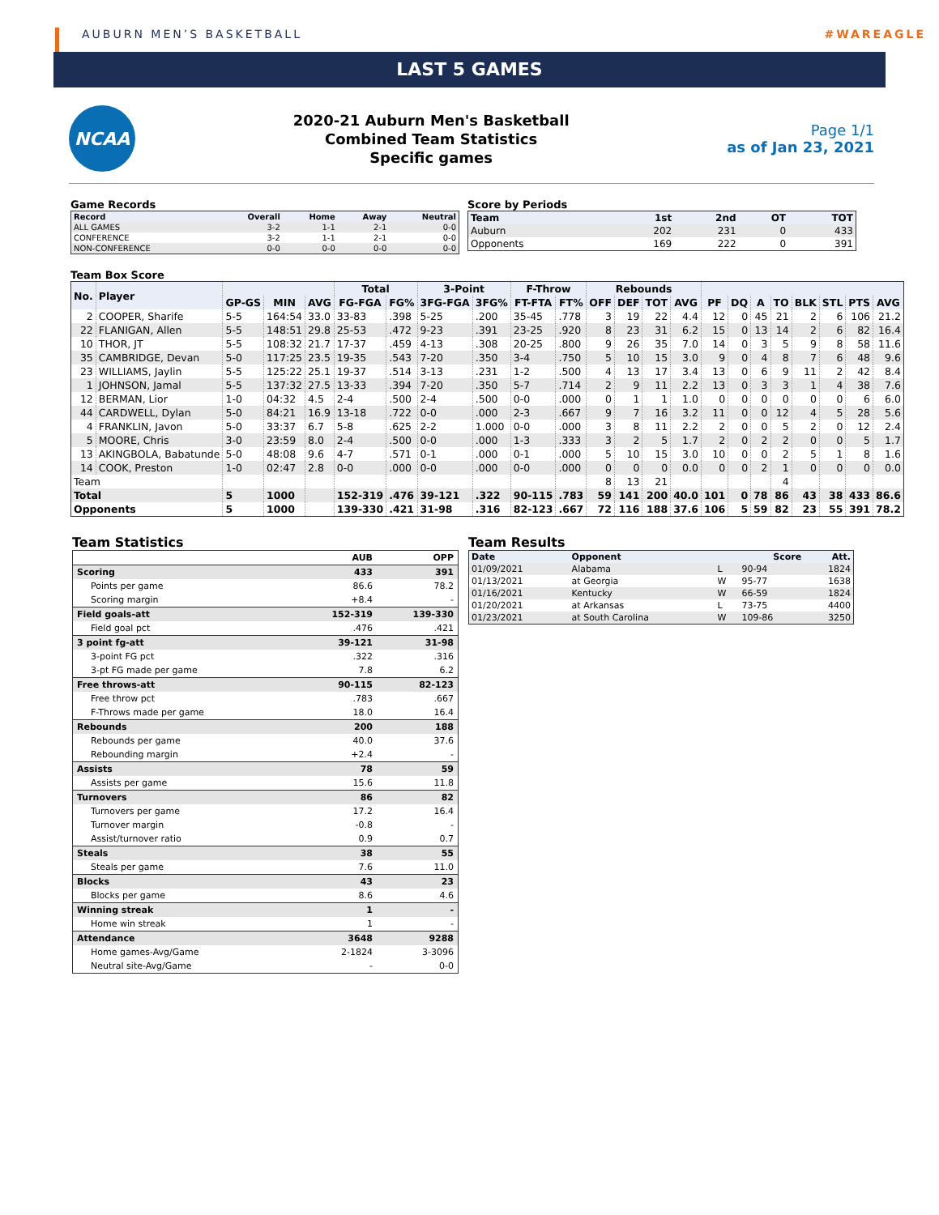AUBURN MEN’S BASKETBALL #WAREAGLE
LAST 5 GAMES
NCAA
2020-21 Auburn Men's Basketball
Combined Team Statistics
Specific games
Page 1/1
as of Jan 23, 2021
Game Records
| Record | Overall | Home | Away | Neutral |
| --- | --- | --- | --- | --- |
| ALL GAMES | 3-2 | 1-1 | 2-1 | 0-0 |
| CONFERENCE | 3-2 | 1-1 | 2-1 | 0-0 |
| NON-CONFERENCE | 0-0 | 0-0 | 0-0 | 0-0 |
Score by Periods
| Team | 1st | 2nd | OT | TOT |
| --- | --- | --- | --- | --- |
| Auburn | 202 | 231 | 0 | 433 |
| Opponents | 169 | 222 | 0 | 391 |
Team Box Score
| No. | Player | | | | Total | | 3-Point | | F-Throw | | Rebounds | | | | | | | | | | | |
| --- | --- | --- | --- | --- | --- | --- | --- | --- | --- | --- | --- | --- | --- | --- | --- | --- | --- | --- | --- | --- | --- | --- |
| | | GP-GS | MIN | AVG | FG-FGA | FG% | 3FG-FGA | 3FG% | FT-FTA | FT% | OFF | DEF | TOT | AVG | PF | DQ | A | TO | BLK | STL | PTS | AVG |
| 2 | COOPER, Sharife | 5-5 | 164:54 | 33.0 | 33-83 | .398 | 5-25 | .200 | 35-45 | .778 | 3 | 19 | 22 | 4.4 | 12 | 0 | 45 | 21 | 2 | 6 | 106 | 21.2 |
| 22 | FLANIGAN, Allen | 5-5 | 148:51 | 29.8 | 25-53 | .472 | 9-23 | .391 | 23-25 | .920 | 8 | 23 | 31 | 6.2 | 15 | 0 | 13 | 14 | 2 | 6 | 82 | 16.4 |
| 10 | THOR, JT | 5-5 | 108:32 | 21.7 | 17-37 | .459 | 4-13 | .308 | 20-25 | .800 | 9 | 26 | 35 | 7.0 | 14 | 0 | 3 | 5 | 9 | 8 | 58 | 11.6 |
| 35 | CAMBRIDGE, Devan | 5-0 | 117:25 | 23.5 | 19-35 | .543 | 7-20 | .350 | 3-4 | .750 | 5 | 10 | 15 | 3.0 | 9 | 0 | 4 | 8 | 7 | 6 | 48 | 9.6 |
| 23 | WILLIAMS, Jaylin | 5-5 | 125:22 | 25.1 | 19-37 | .514 | 3-13 | .231 | 1-2 | .500 | 4 | 13 | 17 | 3.4 | 13 | 0 | 6 | 9 | 11 | 2 | 42 | 8.4 |
| 1 | JOHNSON, Jamal | 5-5 | 137:32 | 27.5 | 13-33 | .394 | 7-20 | .350 | 5-7 | .714 | 2 | 9 | 11 | 2.2 | 13 | 0 | 3 | 3 | 1 | 4 | 38 | 7.6 |
| 12 | BERMAN, Lior | 1-0 | 04:32 | 4.5 | 2-4 | .500 | 2-4 | .500 | 0-0 | .000 | 0 | 1 | 1 | 1.0 | 0 | 0 | 0 | 0 | 0 | 0 | 6 | 6.0 |
| 44 | CARDWELL, Dylan | 5-0 | 84:21 | 16.9 | 13-18 | .722 | 0-0 | .000 | 2-3 | .667 | 9 | 7 | 16 | 3.2 | 11 | 0 | 0 | 12 | 4 | 5 | 28 | 5.6 |
| 4 | FRANKLIN, Javon | 5-0 | 33:37 | 6.7 | 5-8 | .625 | 2-2 | 1.000 | 0-0 | .000 | 3 | 8 | 11 | 2.2 | 2 | 0 | 0 | 5 | 2 | 0 | 12 | 2.4 |
| 5 | MOORE, Chris | 3-0 | 23:59 | 8.0 | 2-4 | .500 | 0-0 | .000 | 1-3 | .333 | 3 | 2 | 5 | 1.7 | 2 | 0 | 2 | 2 | 0 | 0 | 5 | 1.7 |
| 13 | AKINGBOLA, Babatunde | 5-0 | 48:08 | 9.6 | 4-7 | .571 | 0-1 | .000 | 0-1 | .000 | 5 | 10 | 15 | 3.0 | 10 | 0 | 0 | 2 | 5 | 1 | 8 | 1.6 |
| 14 | COOK, Preston | 1-0 | 02:47 | 2.8 | 0-0 | .000 | 0-0 | .000 | 0-0 | .000 | 0 | 0 | 0 | 0.0 | 0 | 0 | 2 | 1 | 0 | 0 | 0 | 0.0 |
| Team | | | | | | | | | | | 8 | 13 | 21 | | | | | 4 | | | | |
| Total | | 5 | 1000 | | 152-319 | .476 | 39-121 | .322 | 90-115 | .783 | 59 | 141 | 200 | 40.0 | 101 | 0 | 78 | 86 | 43 | 38 | 433 | 86.6 |
| Opponents | | 5 | 1000 | | 139-330 | .421 | 31-98 | .316 | 82-123 | .667 | 72 | 116 | 188 | 37.6 | 106 | 5 | 59 | 82 | 23 | 55 | 391 | 78.2 |
Team Statistics
| | AUB | OPP |
| Scoring | 433 | 391 |
| Points per game | 86.6 | 78.2 |
| Scoring margin | +8.4 | - |
| Field goals-att | 152-319 | 139-330 |
| Field goal pct | .476 | .421 |
| 3 point fg-att | 39-121 | 31-98 |
| 3-point FG pct | .322 | .316 |
| 3-pt FG made per game | 7.8 | 6.2 |
| Free throws-att | 90-115 | 82-123 |
| Free throw pct | .783 | .667 |
| F-Throws made per game | 18.0 | 16.4 |
| Rebounds | 200 | 188 |
| Rebounds per game | 40.0 | 37.6 |
| Rebounding margin | +2.4 | - |
| Assists | 78 | 59 |
| Assists per game | 15.6 | 11.8 |
| Turnovers | 86 | 82 |
| Turnovers per game | 17.2 | 16.4 |
| Turnover margin | -0.8 | - |
| Assist/turnover ratio | 0.9 | 0.7 |
| Steals | 38 | 55 |
| Steals per game | 7.6 | 11.0 |
| Blocks | 43 | 23 |
| Blocks per game | 8.6 | 4.6 |
| Winning streak | 1 | - |
| Home win streak | 1 | - |
| Attendance | 3648 | 9288 |
| Home games-Avg/Game | 2-1824 | 3-3096 |
| Neutral site-Avg/Game | - | 0-0 |
Team Results
| Date | Opponent | | Score | Att. |
| 01/09/2021 | Alabama | L | 90-94 | 1824 |
| 01/13/2021 | at Georgia | W | 95-77 | 1638 |
| 01/16/2021 | Kentucky | W | 66-59 | 1824 |
| 01/20/2021 | at Arkansas | L | 73-75 | 4400 |
| 01/23/2021 | at South Carolina | W | 109-86 | 3250 |